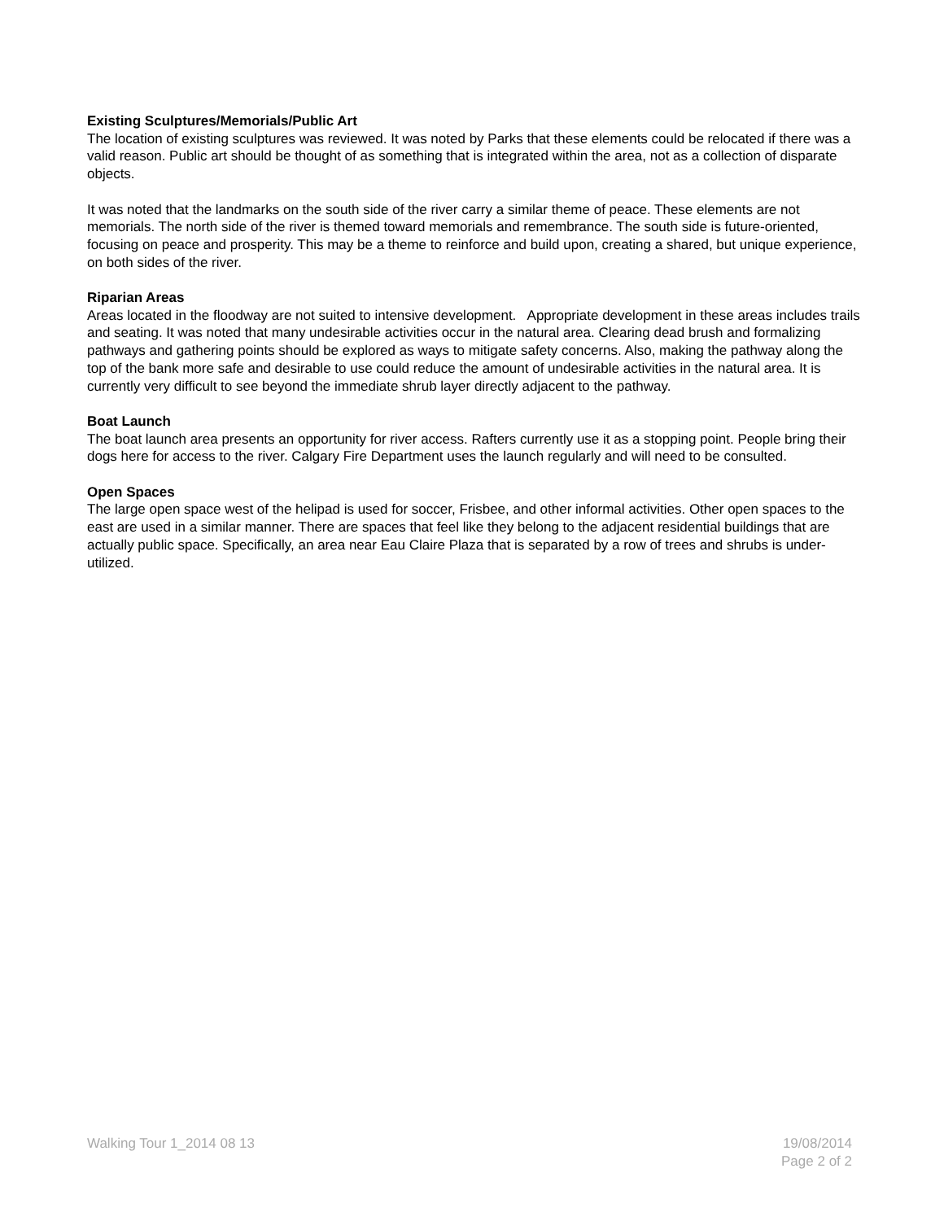Existing Sculptures/Memorials/Public Art
The location of existing sculptures was reviewed. It was noted by Parks that these elements could be relocated if there was a valid reason. Public art should be thought of as something that is integrated within the area, not as a collection of disparate objects.
It was noted that the landmarks on the south side of the river carry a similar theme of peace. These elements are not memorials. The north side of the river is themed toward memorials and remembrance. The south side is future-oriented, focusing on peace and prosperity. This may be a theme to reinforce and build upon, creating a shared, but unique experience, on both sides of the river.
Riparian Areas
Areas located in the floodway are not suited to intensive development. Appropriate development in these areas includes trails and seating. It was noted that many undesirable activities occur in the natural area. Clearing dead brush and formalizing pathways and gathering points should be explored as ways to mitigate safety concerns. Also, making the pathway along the top of the bank more safe and desirable to use could reduce the amount of undesirable activities in the natural area. It is currently very difficult to see beyond the immediate shrub layer directly adjacent to the pathway.
Boat Launch
The boat launch area presents an opportunity for river access. Rafters currently use it as a stopping point. People bring their dogs here for access to the river. Calgary Fire Department uses the launch regularly and will need to be consulted.
Open Spaces
The large open space west of the helipad is used for soccer, Frisbee, and other informal activities. Other open spaces to the east are used in a similar manner. There are spaces that feel like they belong to the adjacent residential buildings that are actually public space. Specifically, an area near Eau Claire Plaza that is separated by a row of trees and shrubs is under-utilized.
Walking Tour 1_2014 08 13 19/08/2014
Page 2 of 2